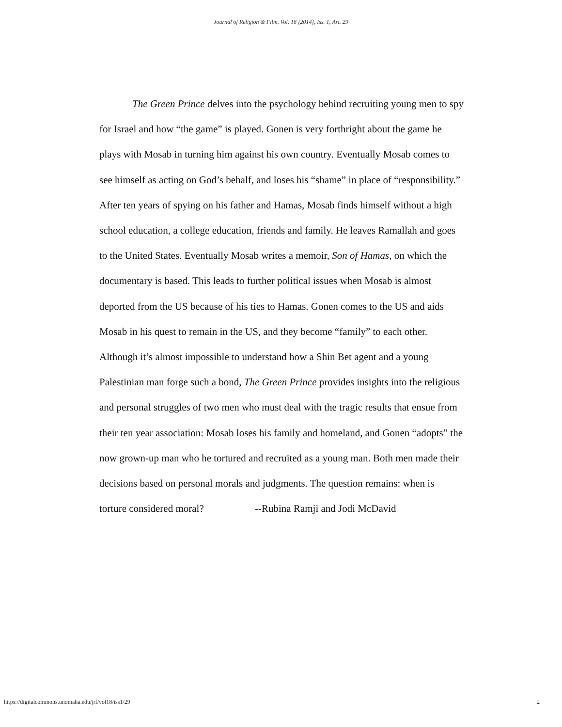Journal of Religion & Film, Vol. 18 [2014], Iss. 1, Art. 29
The Green Prince delves into the psychology behind recruiting young men to spy for Israel and how “the game” is played. Gonen is very forthright about the game he plays with Mosab in turning him against his own country. Eventually Mosab comes to see himself as acting on God’s behalf, and loses his “shame” in place of “responsibility.” After ten years of spying on his father and Hamas, Mosab finds himself without a high school education, a college education, friends and family. He leaves Ramallah and goes to the United States. Eventually Mosab writes a memoir, Son of Hamas, on which the documentary is based. This leads to further political issues when Mosab is almost deported from the US because of his ties to Hamas. Gonen comes to the US and aids Mosab in his quest to remain in the US, and they become “family” to each other. Although it’s almost impossible to understand how a Shin Bet agent and a young Palestinian man forge such a bond, The Green Prince provides insights into the religious and personal struggles of two men who must deal with the tragic results that ensue from their ten year association: Mosab loses his family and homeland, and Gonen “adopts” the now grown-up man who he tortured and recruited as a young man. Both men made their decisions based on personal morals and judgments. The question remains: when is torture considered moral? --Rubina Ramji and Jodi McDavid
https://digitalcommons.unomaha.edu/jrf/vol18/iss1/29 2